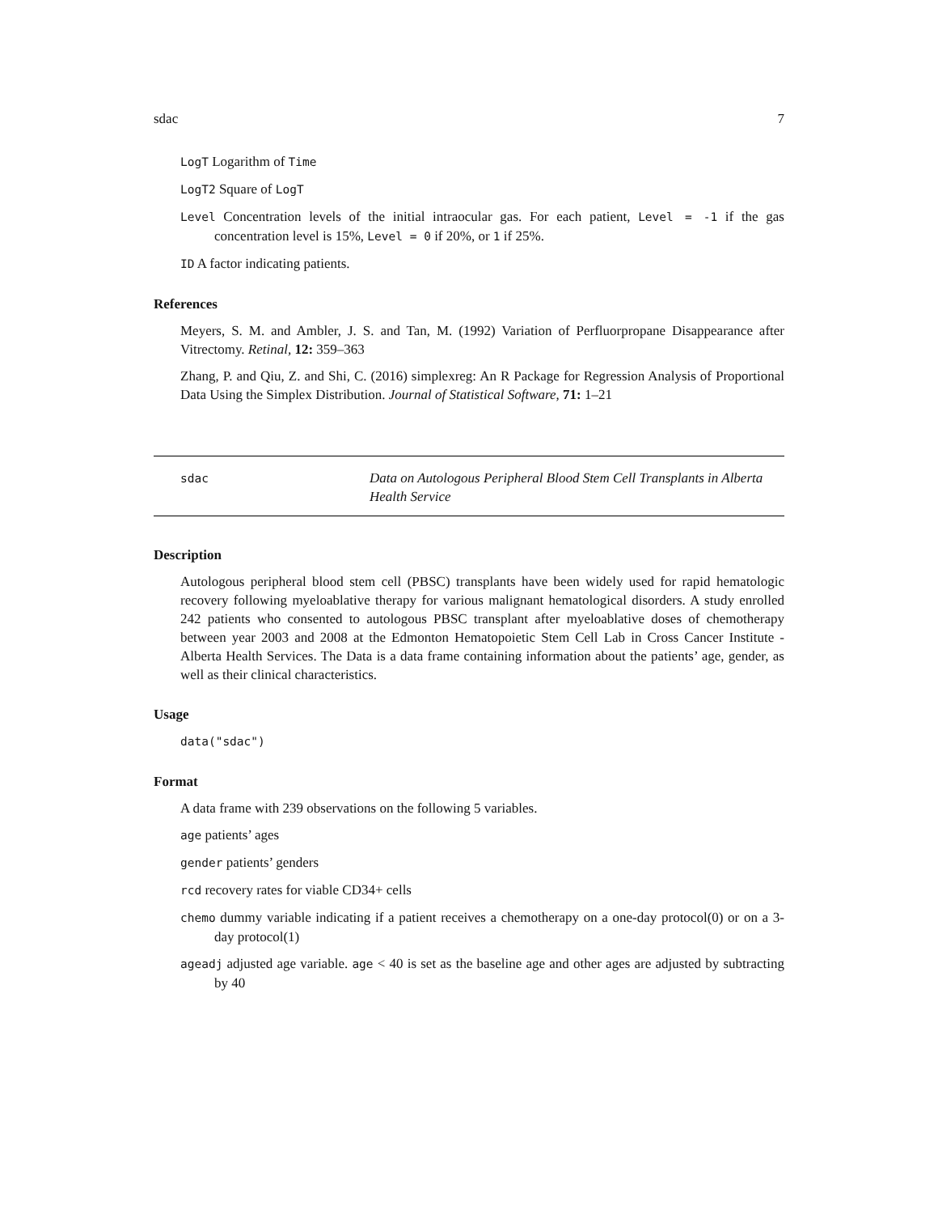sdac 7
LogT Logarithm of Time
LogT2 Square of LogT
Level Concentration levels of the initial intraocular gas. For each patient, Level = -1 if the gas concentration level is 15%, Level = 0 if 20%, or 1 if 25%.
ID A factor indicating patients.
References
Meyers, S. M. and Ambler, J. S. and Tan, M. (1992) Variation of Perfluorpropane Disappearance after Vitrectomy. Retinal, 12: 359–363
Zhang, P. and Qiu, Z. and Shi, C. (2016) simplexreg: An R Package for Regression Analysis of Proportional Data Using the Simplex Distribution. Journal of Statistical Software, 71: 1–21
sdac
Data on Autologous Peripheral Blood Stem Cell Transplants in Alberta Health Service
Description
Autologous peripheral blood stem cell (PBSC) transplants have been widely used for rapid hematologic recovery following myeloablative therapy for various malignant hematological disorders. A study enrolled 242 patients who consented to autologous PBSC transplant after myeloablative doses of chemotherapy between year 2003 and 2008 at the Edmonton Hematopoietic Stem Cell Lab in Cross Cancer Institute - Alberta Health Services. The Data is a data frame containing information about the patients’ age, gender, as well as their clinical characteristics.
Usage
data("sdac")
Format
A data frame with 239 observations on the following 5 variables.
age patients’ ages
gender patients’ genders
rcd recovery rates for viable CD34+ cells
chemo dummy variable indicating if a patient receives a chemotherapy on a one-day protocol(0) or on a 3-day protocol(1)
ageadj adjusted age variable. age < 40 is set as the baseline age and other ages are adjusted by subtracting by 40